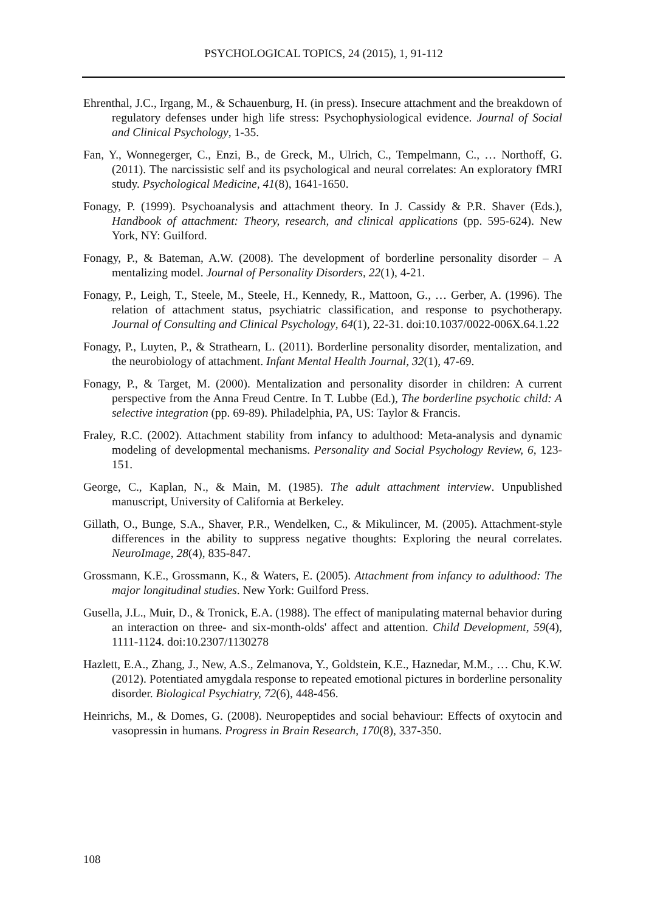PSYCHOLOGICAL TOPICS, 24 (2015), 1, 91-112
Ehrenthal, J.C., Irgang, M., & Schauenburg, H. (in press). Insecure attachment and the breakdown of regulatory defenses under high life stress: Psychophysiological evidence. Journal of Social and Clinical Psychology, 1-35.
Fan, Y., Wonnegerger, C., Enzi, B., de Greck, M., Ulrich, C., Tempelmann, C., … Northoff, G. (2011). The narcissistic self and its psychological and neural correlates: An exploratory fMRI study. Psychological Medicine, 41(8), 1641-1650.
Fonagy, P. (1999). Psychoanalysis and attachment theory. In J. Cassidy & P.R. Shaver (Eds.), Handbook of attachment: Theory, research, and clinical applications (pp. 595-624). New York, NY: Guilford.
Fonagy, P., & Bateman, A.W. (2008). The development of borderline personality disorder – A mentalizing model. Journal of Personality Disorders, 22(1), 4-21.
Fonagy, P., Leigh, T., Steele, M., Steele, H., Kennedy, R., Mattoon, G., … Gerber, A. (1996). The relation of attachment status, psychiatric classification, and response to psychotherapy. Journal of Consulting and Clinical Psychology, 64(1), 22-31. doi:10.1037/0022-006X.64.1.22
Fonagy, P., Luyten, P., & Strathearn, L. (2011). Borderline personality disorder, mentalization, and the neurobiology of attachment. Infant Mental Health Journal, 32(1), 47-69.
Fonagy, P., & Target, M. (2000). Mentalization and personality disorder in children: A current perspective from the Anna Freud Centre. In T. Lubbe (Ed.), The borderline psychotic child: A selective integration (pp. 69-89). Philadelphia, PA, US: Taylor & Francis.
Fraley, R.C. (2002). Attachment stability from infancy to adulthood: Meta-analysis and dynamic modeling of developmental mechanisms. Personality and Social Psychology Review, 6, 123-151.
George, C., Kaplan, N., & Main, M. (1985). The adult attachment interview. Unpublished manuscript, University of California at Berkeley.
Gillath, O., Bunge, S.A., Shaver, P.R., Wendelken, C., & Mikulincer, M. (2005). Attachment-style differences in the ability to suppress negative thoughts: Exploring the neural correlates. NeuroImage, 28(4), 835-847.
Grossmann, K.E., Grossmann, K., & Waters, E. (2005). Attachment from infancy to adulthood: The major longitudinal studies. New York: Guilford Press.
Gusella, J.L., Muir, D., & Tronick, E.A. (1988). The effect of manipulating maternal behavior during an interaction on three- and six-month-olds' affect and attention. Child Development, 59(4), 1111-1124. doi:10.2307/1130278
Hazlett, E.A., Zhang, J., New, A.S., Zelmanova, Y., Goldstein, K.E., Haznedar, M.M., … Chu, K.W. (2012). Potentiated amygdala response to repeated emotional pictures in borderline personality disorder. Biological Psychiatry, 72(6), 448-456.
Heinrichs, M., & Domes, G. (2008). Neuropeptides and social behaviour: Effects of oxytocin and vasopressin in humans. Progress in Brain Research, 170(8), 337-350.
108